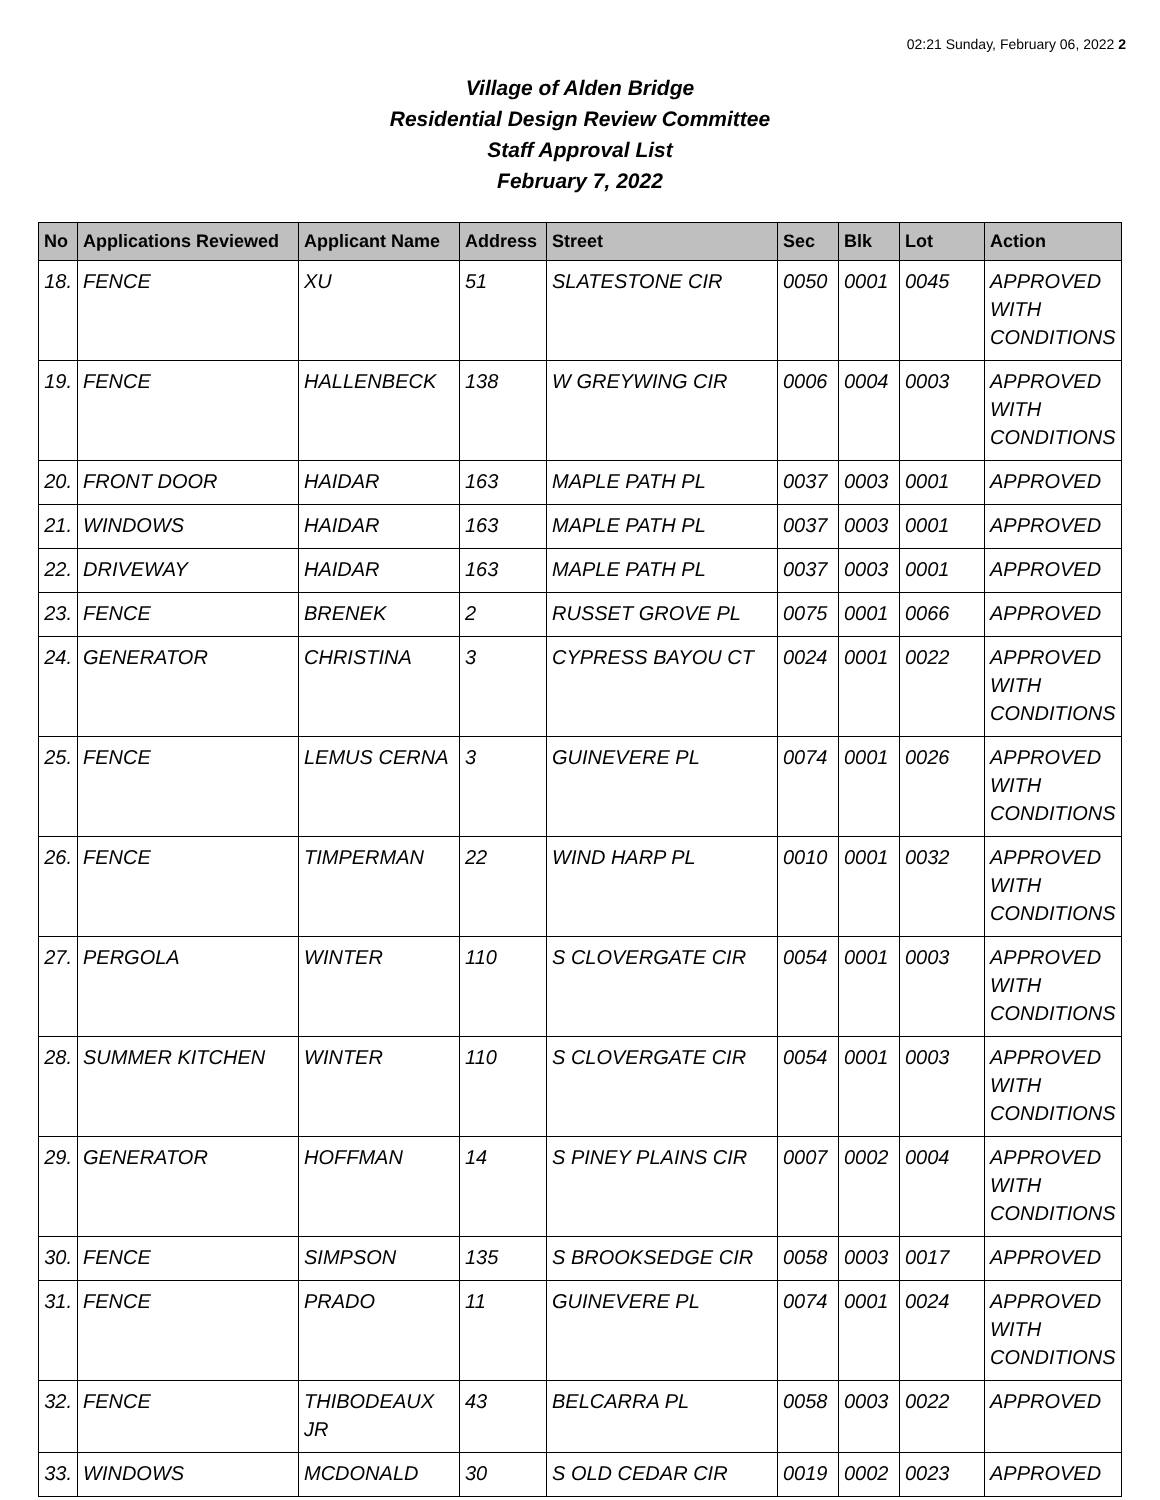02:21 Sunday, February 06, 2022 2
Village of Alden Bridge
Residential Design Review Committee
Staff Approval List
February 7, 2022
| No | Applications Reviewed | Applicant Name | Address | Street | Sec | Blk | Lot | Action |
| --- | --- | --- | --- | --- | --- | --- | --- | --- |
| 18. | FENCE | XU | 51 | SLATESTONE CIR | 0050 | 0001 | 0045 | APPROVED WITH CONDITIONS |
| 19. | FENCE | HALLENBECK | 138 | W GREYWING CIR | 0006 | 0004 | 0003 | APPROVED WITH CONDITIONS |
| 20. | FRONT DOOR | HAIDAR | 163 | MAPLE PATH PL | 0037 | 0003 | 0001 | APPROVED |
| 21. | WINDOWS | HAIDAR | 163 | MAPLE PATH PL | 0037 | 0003 | 0001 | APPROVED |
| 22. | DRIVEWAY | HAIDAR | 163 | MAPLE PATH PL | 0037 | 0003 | 0001 | APPROVED |
| 23. | FENCE | BRENEK | 2 | RUSSET GROVE PL | 0075 | 0001 | 0066 | APPROVED |
| 24. | GENERATOR | CHRISTINA | 3 | CYPRESS BAYOU CT | 0024 | 0001 | 0022 | APPROVED WITH CONDITIONS |
| 25. | FENCE | LEMUS CERNA | 3 | GUINEVERE PL | 0074 | 0001 | 0026 | APPROVED WITH CONDITIONS |
| 26. | FENCE | TIMPERMAN | 22 | WIND HARP PL | 0010 | 0001 | 0032 | APPROVED WITH CONDITIONS |
| 27. | PERGOLA | WINTER | 110 | S CLOVERGATE CIR | 0054 | 0001 | 0003 | APPROVED WITH CONDITIONS |
| 28. | SUMMER KITCHEN | WINTER | 110 | S CLOVERGATE CIR | 0054 | 0001 | 0003 | APPROVED WITH CONDITIONS |
| 29. | GENERATOR | HOFFMAN | 14 | S PINEY PLAINS CIR | 0007 | 0002 | 0004 | APPROVED WITH CONDITIONS |
| 30. | FENCE | SIMPSON | 135 | S BROOKSEDGE CIR | 0058 | 0003 | 0017 | APPROVED |
| 31. | FENCE | PRADO | 11 | GUINEVERE PL | 0074 | 0001 | 0024 | APPROVED WITH CONDITIONS |
| 32. | FENCE | THIBODEAUX JR | 43 | BELCARRA PL | 0058 | 0003 | 0022 | APPROVED |
| 33. | WINDOWS | MCDONALD | 30 | S OLD CEDAR CIR | 0019 | 0002 | 0023 | APPROVED |